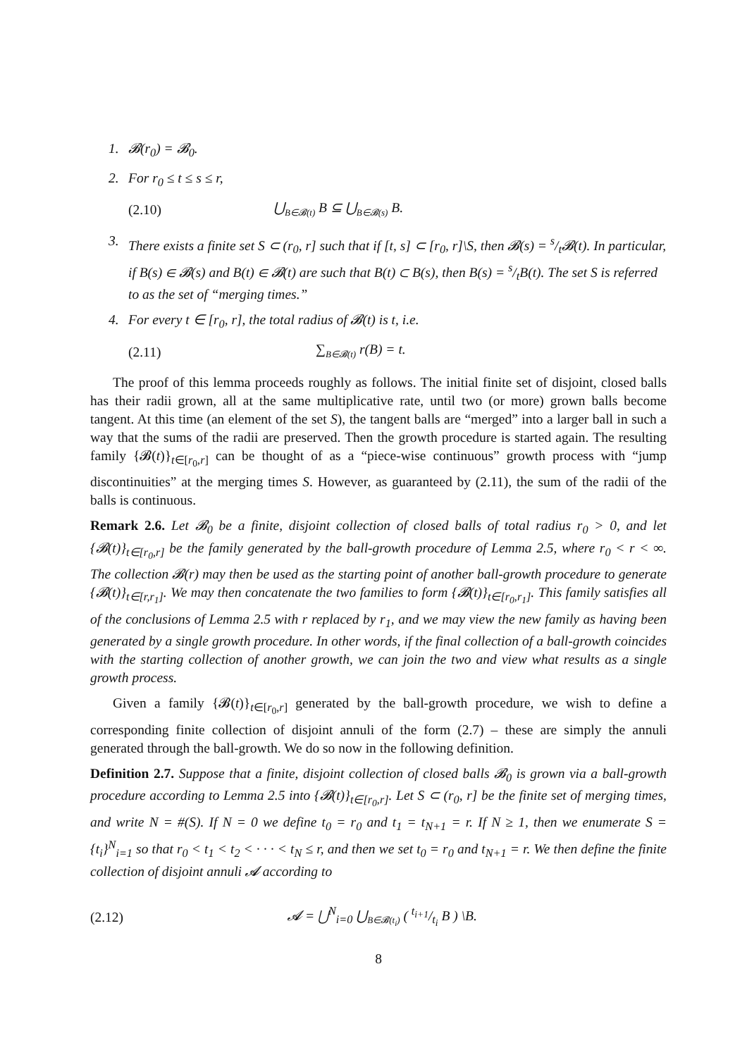1. 𝓑(r<sub>0</sub>) = 𝓑<sub>0</sub>.
2. For r<sub>0</sub> ≤ t ≤ s ≤ r,
(2.10) ⋃<sub>B∈𝓑(t)</sub> B ⊆ ⋃<sub>B∈𝓑(s)</sub> B.
3. There exists a finite set S ⊂ (r<sub>0</sub>, r] such that if [t, s] ⊂ [r<sub>0</sub>, r]\S, then 𝓑(s) = s/t𝓑(t). In particular, if B(s) ∈ 𝓑(s) and B(t) ∈ 𝓑(t) are such that B(t) ⊂ B(s), then B(s) = s/tB(t). The set S is referred to as the set of “merging times.”
4. For every t ∈ [r<sub>0</sub>, r], the total radius of 𝓑(t) is t, i.e.
(2.11) ∑<sub>B∈𝓑(t)</sub> r(B) = t.
The proof of this lemma proceeds roughly as follows. The initial finite set of disjoint, closed balls has their radii grown, all at the same multiplicative rate, until two (or more) grown balls become tangent. At this time (an element of the set S), the tangent balls are “merged” into a larger ball in such a way that the sums of the radii are preserved. Then the growth procedure is started again. The resulting family {𝓑(t)}<sub>t∈[r<sub>0</sub>,r]</sub> can be thought of as a “piece-wise continuous” growth process with “jump discontinuities” at the merging times S. However, as guaranteed by (2.11), the sum of the radii of the balls is continuous.
Remark 2.6. Let 𝓑<sub>0</sub> be a finite, disjoint collection of closed balls of total radius r<sub>0</sub> > 0, and let {𝓑(t)}<sub>t∈[r<sub>0</sub>,r]</sub> be the family generated by the ball-growth procedure of Lemma 2.5, where r<sub>0</sub> < r < ∞. The collection 𝓑(r) may then be used as the starting point of another ball-growth procedure to generate {𝓑(t)}<sub>t∈[r,r<sub>1</sub>]</sub>. We may then concatenate the two families to form {𝓑(t)}<sub>t∈[r<sub>0</sub>,r<sub>1</sub>]</sub>. This family satisfies all of the conclusions of Lemma 2.5 with r replaced by r<sub>1</sub>, and we may view the new family as having been generated by a single growth procedure. In other words, if the final collection of a ball-growth coincides with the starting collection of another growth, we can join the two and view what results as a single growth process.
Given a family {𝓑(t)}<sub>t∈[r<sub>0</sub>,r]</sub> generated by the ball-growth procedure, we wish to define a corresponding finite collection of disjoint annuli of the form (2.7) – these are simply the annuli generated through the ball-growth. We do so now in the following definition.
Definition 2.7. Suppose that a finite, disjoint collection of closed balls 𝓑<sub>0</sub> is grown via a ball-growth procedure according to Lemma 2.5 into {𝓑(t)}<sub>t∈[r<sub>0</sub>,r]</sub>. Let S ⊂ (r<sub>0</sub>, r] be the finite set of merging times, and write N = #(S). If N = 0 we define t<sub>0</sub> = r<sub>0</sub> and t<sub>1</sub> = t<sub>N+1</sub> = r. If N ≥ 1, then we enumerate S = {t<sub>i</sub>}<sup>N</sup><sub>i=1</sub> so that r<sub>0</sub> < t<sub>1</sub> < t<sub>2</sub> < · · · < t<sub>N</sub> ≤ r, and then we set t<sub>0</sub> = r<sub>0</sub> and t<sub>N+1</sub> = r. We then define the finite collection of disjoint annuli 𝓐 according to
(2.12) 𝓐 = ⋃<sup>N</sup><sub>i=0</sub> ⋃<sub>B∈𝓑(t<sub>i</sub>)</sub> ( t<sub>i+1</sub>/t<sub>i</sub> B ) \B.
8